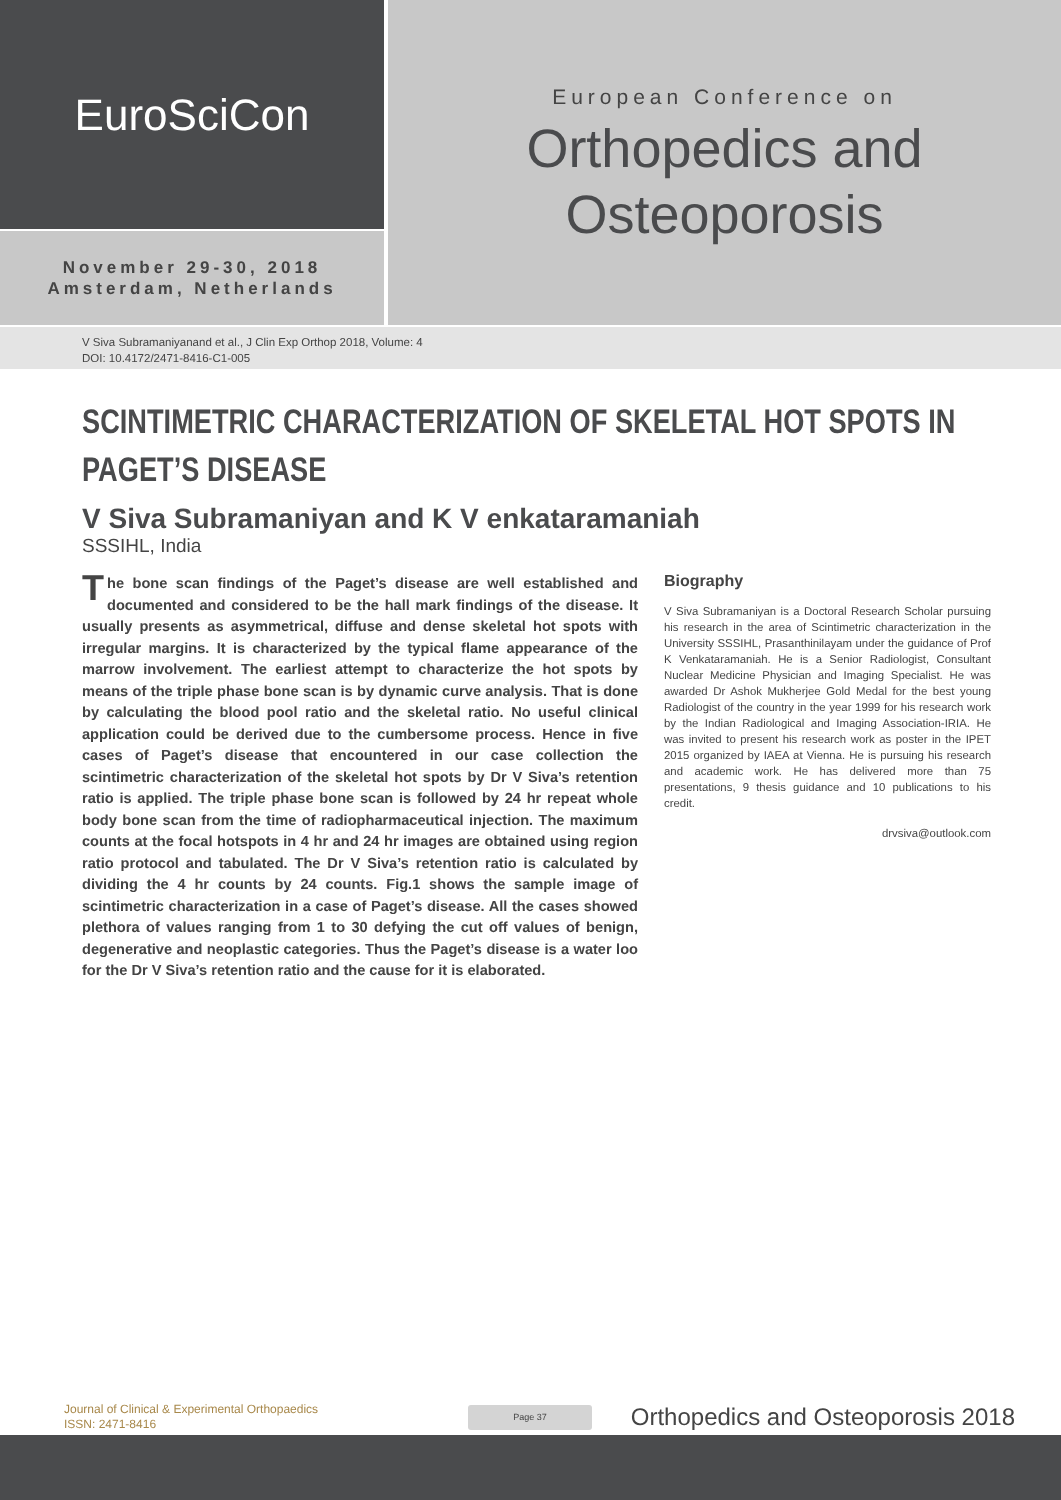EuroSciCon
November 29-30, 2018
Amsterdam, Netherlands
European Conference on
Orthopedics and
Osteoporosis
V Siva Subramaniyanand et al., J Clin Exp Orthop 2018, Volume: 4
DOI: 10.4172/2471-8416-C1-005
SCINTIMETRIC CHARACTERIZATION OF SKELETAL HOT SPOTS IN PAGET’S DISEASE
V Siva Subramaniyan and K V enkataramaniah
SSSIHL, India
The bone scan findings of the Paget’s disease are well established and documented and considered to be the hall mark findings of the disease. It usually presents as asymmetrical, diffuse and dense skeletal hot spots with irregular margins. It is characterized by the typical flame appearance of the marrow involvement. The earliest attempt to characterize the hot spots by means of the triple phase bone scan is by dynamic curve analysis. That is done by calculating the blood pool ratio and the skeletal ratio. No useful clinical application could be derived due to the cumbersome process. Hence in five cases of Paget’s disease that encountered in our case collection the scintimetric characterization of the skeletal hot spots by Dr V Siva’s retention ratio is applied. The triple phase bone scan is followed by 24 hr repeat whole body bone scan from the time of radiopharmaceutical injection. The maximum counts at the focal hotspots in 4 hr and 24 hr images are obtained using region ratio protocol and tabulated. The Dr V Siva’s retention ratio is calculated by dividing the 4 hr counts by 24 counts. Fig.1 shows the sample image of scintimetric characterization in a case of Paget’s disease. All the cases showed plethora of values ranging from 1 to 30 defying the cut off values of benign, degenerative and neoplastic categories. Thus the Paget’s disease is a water loo for the Dr V Siva’s retention ratio and the cause for it is elaborated.
Biography
V Siva Subramaniyan is a Doctoral Research Scholar pursuing his research in the area of Scintimetric characterization in the University SSSIHL, Prasanthinilayam under the guidance of Prof K Venkataramaniah. He is a Senior Radiologist, Consultant Nuclear Medicine Physician and Imaging Specialist. He was awarded Dr Ashok Mukherjee Gold Medal for the best young Radiologist of the country in the year 1999 for his research work by the Indian Radiological and Imaging Association-IRIA. He was invited to present his research work as poster in the IPET 2015 organized by IAEA at Vienna. He is pursuing his research and academic work. He has delivered more than 75 presentations, 9 thesis guidance and 10 publications to his credit.
drvsiva@outlook.com
Journal of Clinical & Experimental Orthopaedics
ISSN: 2471-8416
Page 37
Orthopedics and Osteoporosis 2018